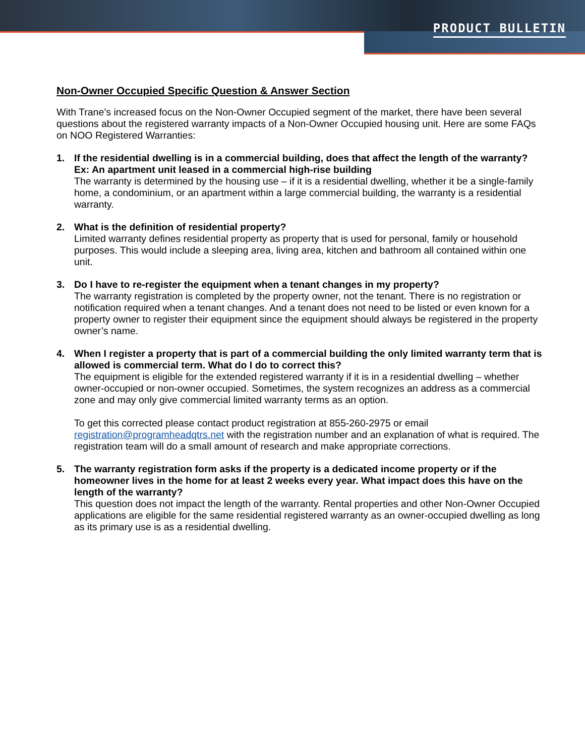PRODUCT BULLETIN
Non-Owner Occupied Specific Question & Answer Section
With Trane’s increased focus on the Non-Owner Occupied segment of the market, there have been several questions about the registered warranty impacts of a Non-Owner Occupied housing unit. Here are some FAQs on NOO Registered Warranties:
1. If the residential dwelling is in a commercial building, does that affect the length of the warranty? Ex: An apartment unit leased in a commercial high-rise building
The warranty is determined by the housing use – if it is a residential dwelling, whether it be a single-family home, a condominium, or an apartment within a large commercial building, the warranty is a residential warranty.
2. What is the definition of residential property?
Limited warranty defines residential property as property that is used for personal, family or household purposes. This would include a sleeping area, living area, kitchen and bathroom all contained within one unit.
3. Do I have to re-register the equipment when a tenant changes in my property?
The warranty registration is completed by the property owner, not the tenant. There is no registration or notification required when a tenant changes. And a tenant does not need to be listed or even known for a property owner to register their equipment since the equipment should always be registered in the property owner’s name.
4. When I register a property that is part of a commercial building the only limited warranty term that is allowed is commercial term. What do I do to correct this?
The equipment is eligible for the extended registered warranty if it is in a residential dwelling – whether owner-occupied or non-owner occupied. Sometimes, the system recognizes an address as a commercial zone and may only give commercial limited warranty terms as an option.
To get this corrected please contact product registration at 855-260-2975 or email registration@programheadqtrs.net with the registration number and an explanation of what is required. The registration team will do a small amount of research and make appropriate corrections.
5. The warranty registration form asks if the property is a dedicated income property or if the homeowner lives in the home for at least 2 weeks every year. What impact does this have on the length of the warranty?
This question does not impact the length of the warranty. Rental properties and other Non-Owner Occupied applications are eligible for the same residential registered warranty as an owner-occupied dwelling as long as its primary use is as a residential dwelling.